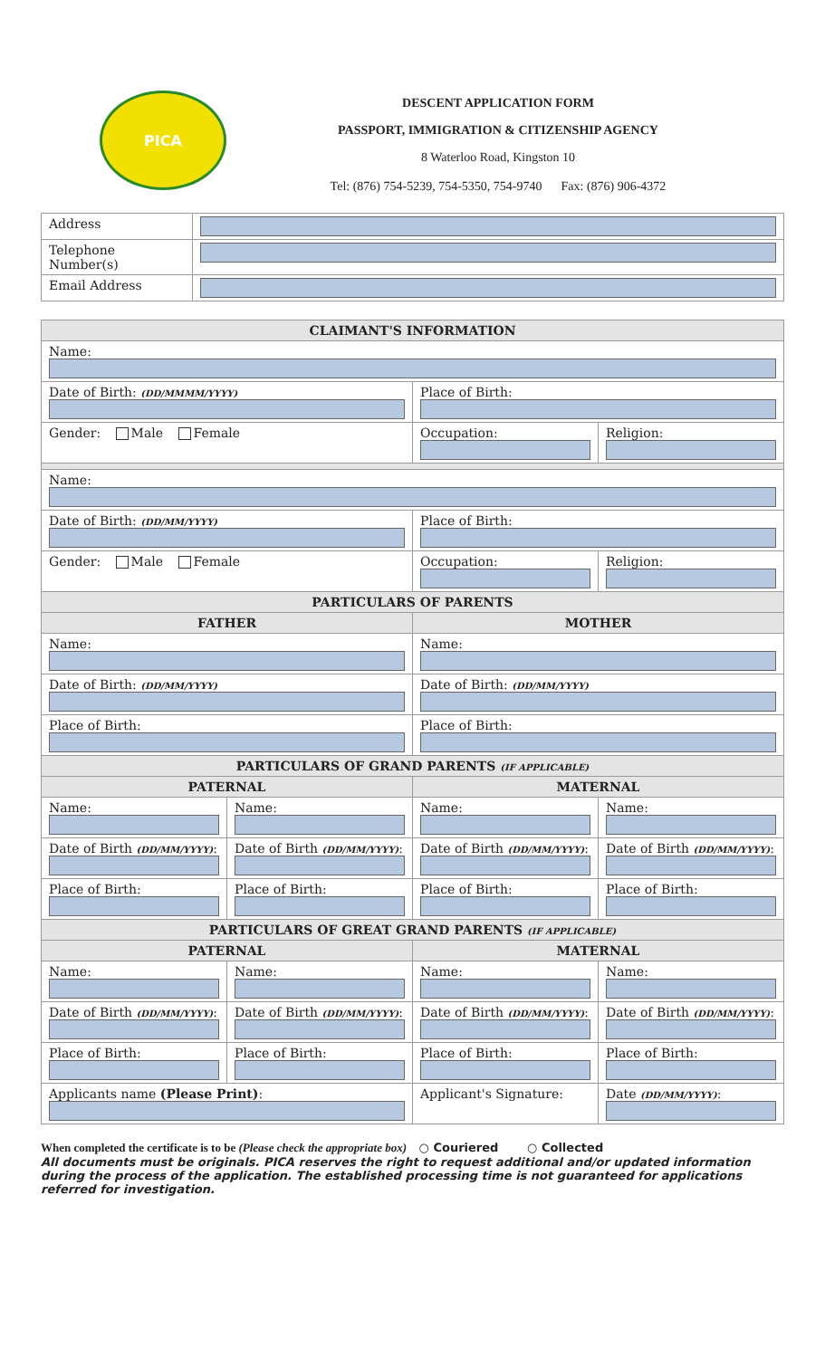PICA
DESCENT APPLICATION FORM
PASSPORT, IMMIGRATION & CITIZENSHIP AGENCY
8 Waterloo Road, Kingston 10
Tel: (876) 754-5239, 754-5350, 754-9740 Fax: (876) 906-4372
| Address | |
| Telephone Number(s) | |
| Email Address | |
| CLAIMANT'S INFORMATION | | | |
| --- | --- | --- | --- |
| Name: | | | |
| Date of Birth: (DD/MMMM/YYYY) | | Place of Birth: | |
| Gender: Male Female | | Occupation: | Religion: |
| Name: | | | |
| Date of Birth: (DD/MM/YYYY) | | Place of Birth: | |
| Gender: Male Female | | Occupation: | Religion: |
| PARTICULARS OF PARENTS | | | |
| FATHER | | MOTHER | |
| Name: | | Name: | |
| Date of Birth: (DD/MM/YYYY) | | Date of Birth: (DD/MM/YYYY) | |
| Place of Birth: | | Place of Birth: | |
| PARTICULARS OF GRAND PARENTS (IF APPLICABLE) | | | |
| PATERNAL | | MATERNAL | |
| Name: | Name: | Name: | Name: |
| Date of Birth (DD/MM/YYYY) : | Date of Birth (DD/MM/YYYY) : | Date of Birth (DD/MM/YYYY) : | Date of Birth (DD/MM/YYYY) : |
| Place of Birth: | Place of Birth: | Place of Birth: | Place of Birth: |
| PARTICULARS OF GREAT GRAND PARENTS (IF APPLICABLE) | | | |
| PATERNAL | | MATERNAL | |
| Name: | Name: | Name: | Name: |
| Date of Birth (DD/MM/YYYY) : | Date of Birth (DD/MM/YYYY) : | Date of Birth (DD/MM/YYYY) : | Date of Birth (DD/MM/YYYY) : |
| Place of Birth: | Place of Birth: | Place of Birth: | Place of Birth: |
| Applicants name (Please Print) : | | Applicant's Signature: | Date (DD/MM/YYYY) : |
When completed the certificate is to be (Please check the appropriate box) ○ Couriered ○ Collected
All documents must be originals. PICA reserves the right to request additional and/or updated information during the process of the application. The established processing time is not guaranteed for applications referred for investigation.